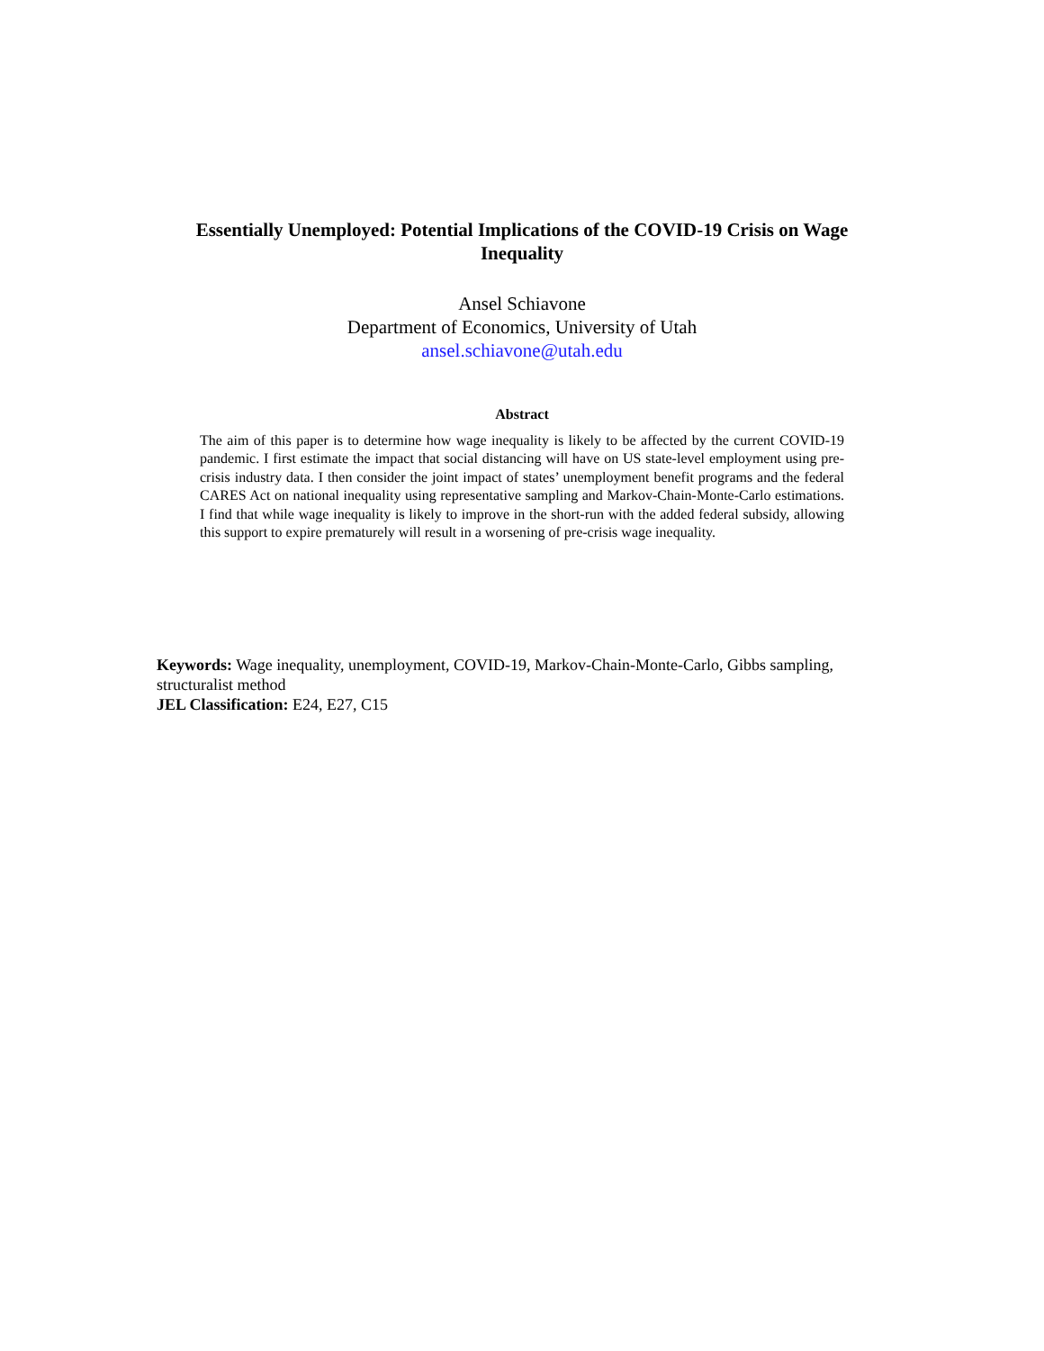Essentially Unemployed: Potential Implications of the COVID-19 Crisis on Wage Inequality
Ansel Schiavone
Department of Economics, University of Utah
ansel.schiavone@utah.edu
Abstract
The aim of this paper is to determine how wage inequality is likely to be affected by the current COVID-19 pandemic. I first estimate the impact that social distancing will have on US state-level employment using pre-crisis industry data. I then consider the joint impact of states’ unemployment benefit programs and the federal CARES Act on national inequality using representative sampling and Markov-Chain-Monte-Carlo estimations. I find that while wage inequality is likely to improve in the short-run with the added federal subsidy, allowing this support to expire prematurely will result in a worsening of pre-crisis wage inequality.
Keywords: Wage inequality, unemployment, COVID-19, Markov-Chain-Monte-Carlo, Gibbs sampling, structuralist method
JEL Classification: E24, E27, C15